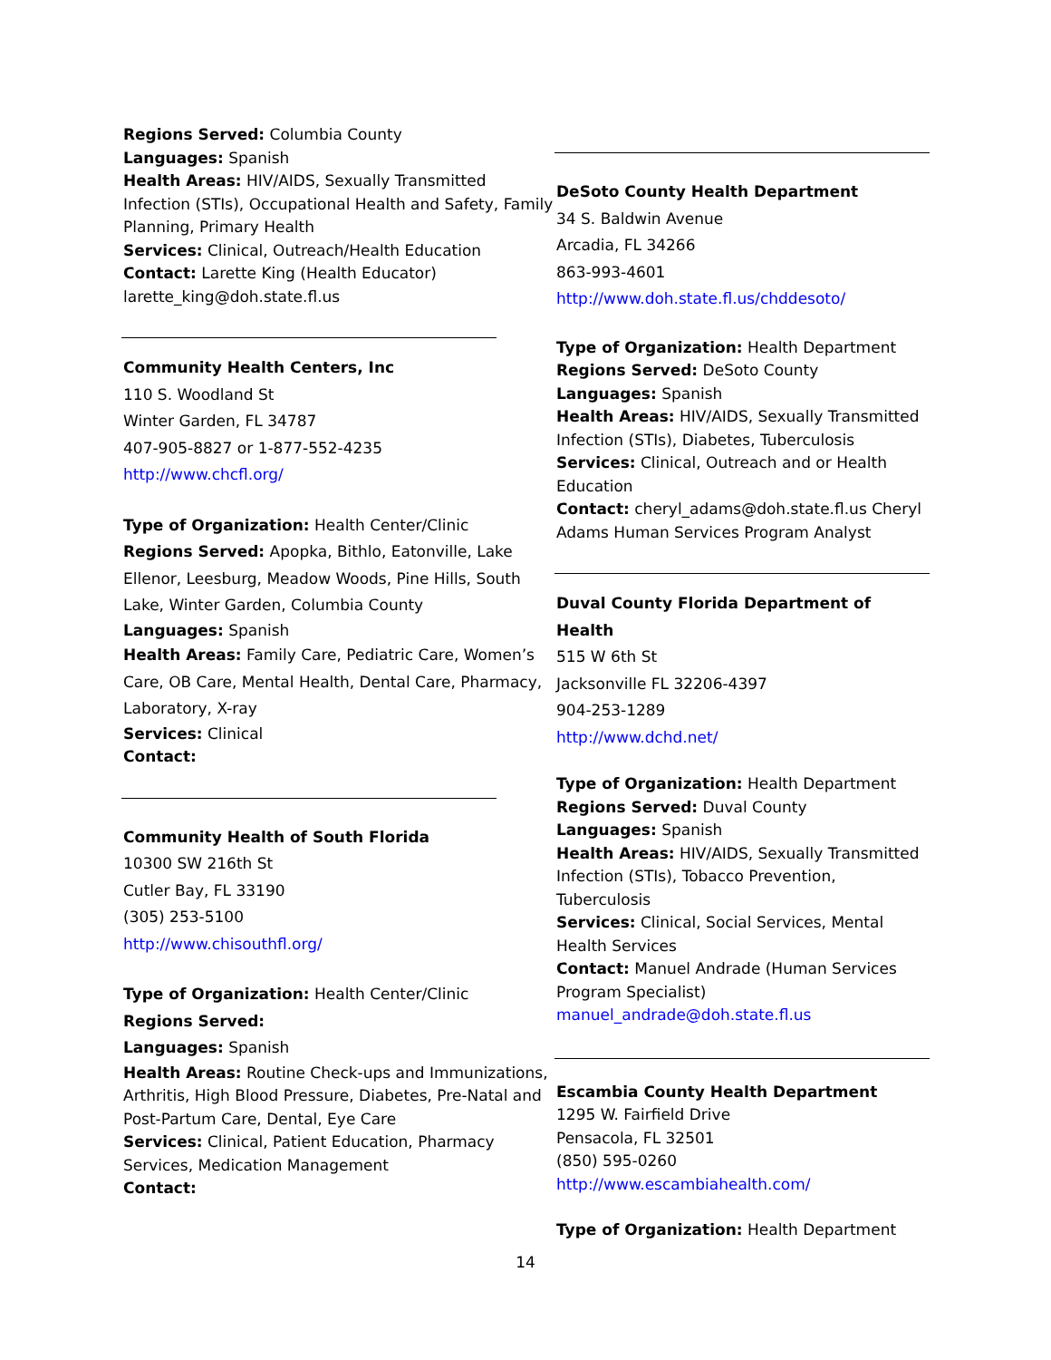Regions Served: Columbia County
Languages: Spanish
Health Areas: HIV/AIDS, Sexually Transmitted Infection (STIs), Occupational Health and Safety, Family Planning, Primary Health
Services: Clinical, Outreach/Health Education
Contact: Larette King (Health Educator) larette_king@doh.state.fl.us
Community Health Centers, Inc
110 S. Woodland St
Winter Garden, FL 34787
407-905-8827 or 1-877-552-4235
http://www.chcfl.org/
Type of Organization: Health Center/Clinic
Regions Served: Apopka, Bithlo, Eatonville, Lake Ellenor, Leesburg, Meadow Woods, Pine Hills, South Lake, Winter Garden, Columbia County
Languages: Spanish
Health Areas: Family Care, Pediatric Care, Women’s Care, OB Care, Mental Health, Dental Care, Pharmacy, Laboratory, X-ray
Services: Clinical
Contact:
Community Health of South Florida
10300 SW 216th St
Cutler Bay, FL 33190
(305) 253-5100
http://www.chisouthfl.org/
Type of Organization: Health Center/Clinic
Regions Served:
Languages: Spanish
Health Areas: Routine Check-ups and Immunizations, Arthritis, High Blood Pressure, Diabetes, Pre-Natal and Post-Partum Care, Dental, Eye Care
Services: Clinical, Patient Education, Pharmacy Services, Medication Management
Contact:
DeSoto County Health Department
34 S. Baldwin Avenue
Arcadia, FL 34266
863-993-4601
http://www.doh.state.fl.us/chddesoto/
Type of Organization: Health Department
Regions Served: DeSoto County
Languages: Spanish
Health Areas: HIV/AIDS, Sexually Transmitted Infection (STIs), Diabetes, Tuberculosis
Services: Clinical, Outreach and or Health Education
Contact: cheryl_adams@doh.state.fl.us Cheryl Adams Human Services Program Analyst
Duval County Florida Department of Health
515 W 6th St
Jacksonville FL 32206-4397
904-253-1289
http://www.dchd.net/
Type of Organization: Health Department
Regions Served: Duval County
Languages: Spanish
Health Areas: HIV/AIDS, Sexually Transmitted Infection (STIs), Tobacco Prevention, Tuberculosis
Services: Clinical, Social Services, Mental Health Services
Contact: Manuel Andrade (Human Services Program Specialist)
manuel_andrade@doh.state.fl.us
Escambia County Health Department
1295 W. Fairfield Drive
Pensacola, FL 32501
(850) 595-0260
http://www.escambiahealth.com/
Type of Organization: Health Department
14